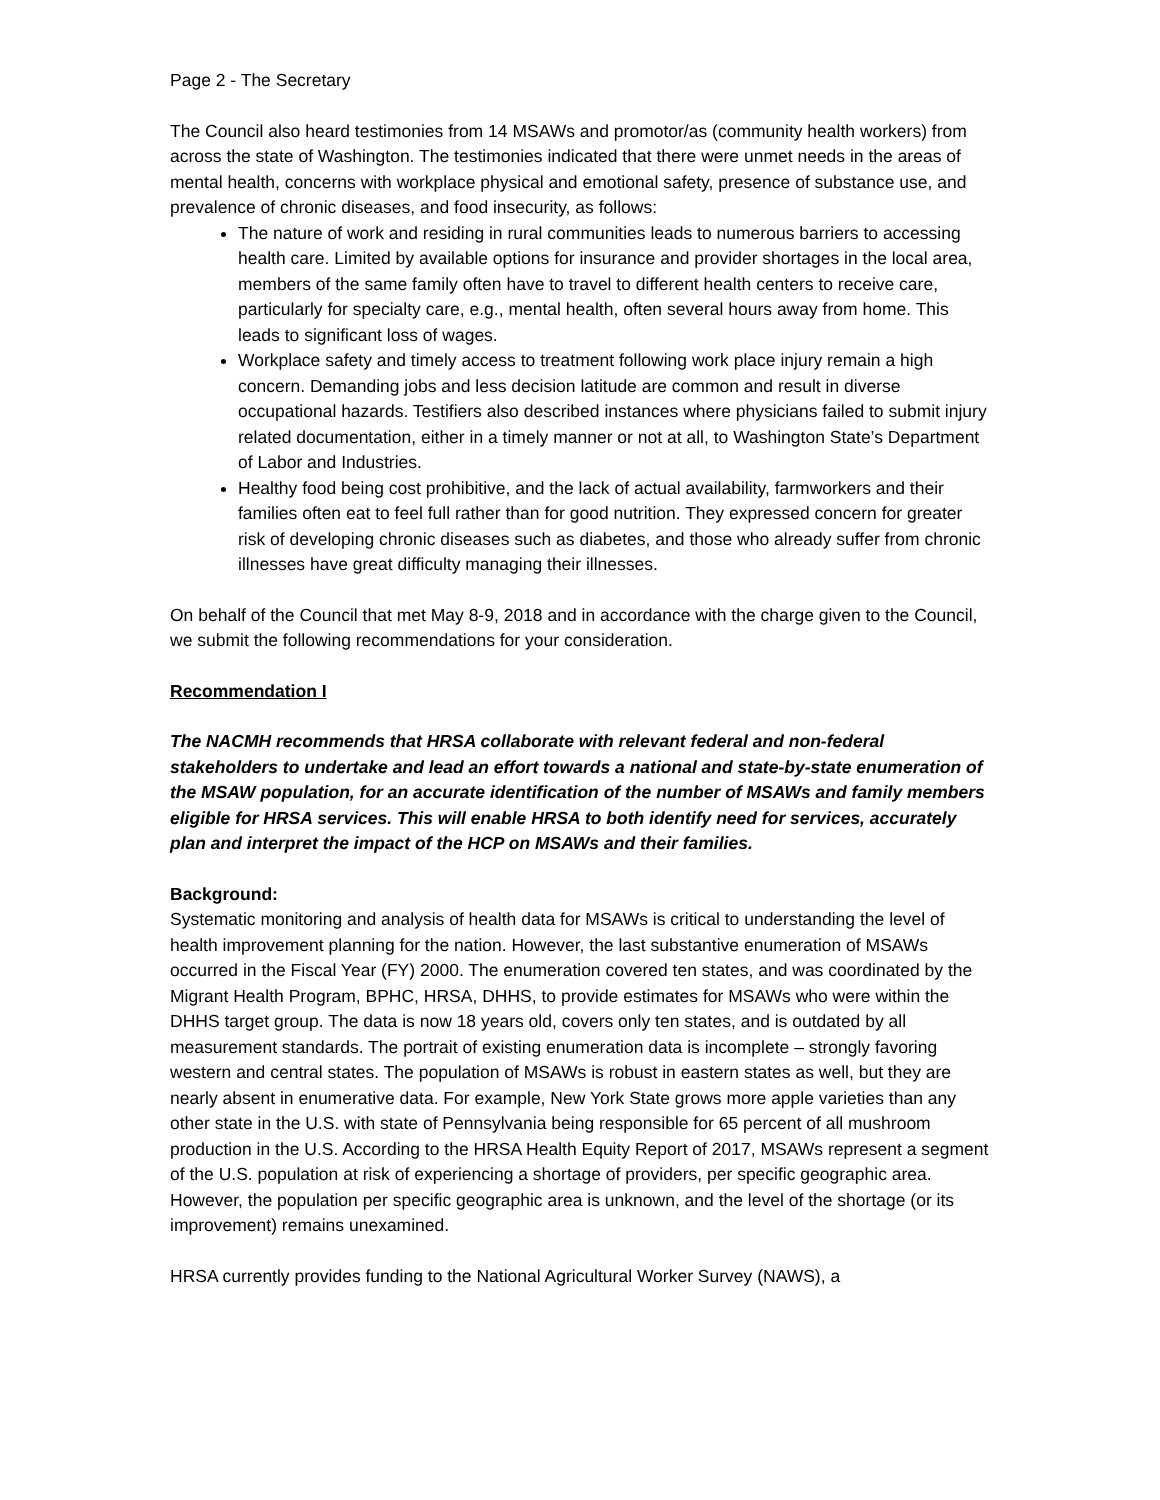Page 2 - The Secretary
The Council also heard testimonies from 14 MSAWs and promotor/as (community health workers) from across the state of Washington. The testimonies indicated that there were unmet needs in the areas of mental health, concerns with workplace physical and emotional safety, presence of substance use, and prevalence of chronic diseases, and food insecurity, as follows:
The nature of work and residing in rural communities leads to numerous barriers to accessing health care. Limited by available options for insurance and provider shortages in the local area, members of the same family often have to travel to different health centers to receive care, particularly for specialty care, e.g., mental health, often several hours away from home. This leads to significant loss of wages.
Workplace safety and timely access to treatment following work place injury remain a high concern. Demanding jobs and less decision latitude are common and result in diverse occupational hazards. Testifiers also described instances where physicians failed to submit injury related documentation, either in a timely manner or not at all, to Washington State’s Department of Labor and Industries.
Healthy food being cost prohibitive, and the lack of actual availability, farmworkers and their families often eat to feel full rather than for good nutrition. They expressed concern for greater risk of developing chronic diseases such as diabetes, and those who already suffer from chronic illnesses have great difficulty managing their illnesses.
On behalf of the Council that met May 8-9, 2018 and in accordance with the charge given to the Council, we submit the following recommendations for your consideration.
Recommendation I
The NACMH recommends that HRSA collaborate with relevant federal and non-federal stakeholders to undertake and lead an effort towards a national and state-by-state enumeration of the MSAW population, for an accurate identification of the number of MSAWs and family members eligible for HRSA services. This will enable HRSA to both identify need for services, accurately plan and interpret the impact of the HCP on MSAWs and their families.
Background:
Systematic monitoring and analysis of health data for MSAWs is critical to understanding the level of health improvement planning for the nation. However, the last substantive enumeration of MSAWs occurred in the Fiscal Year (FY) 2000. The enumeration covered ten states, and was coordinated by the Migrant Health Program, BPHC, HRSA, DHHS, to provide estimates for MSAWs who were within the DHHS target group. The data is now 18 years old, covers only ten states, and is outdated by all measurement standards. The portrait of existing enumeration data is incomplete – strongly favoring western and central states. The population of MSAWs is robust in eastern states as well, but they are nearly absent in enumerative data. For example, New York State grows more apple varieties than any other state in the U.S. with state of Pennsylvania being responsible for 65 percent of all mushroom production in the U.S. According to the HRSA Health Equity Report of 2017, MSAWs represent a segment of the U.S. population at risk of experiencing a shortage of providers, per specific geographic area. However, the population per specific geographic area is unknown, and the level of the shortage (or its improvement) remains unexamined.
HRSA currently provides funding to the National Agricultural Worker Survey (NAWS), a